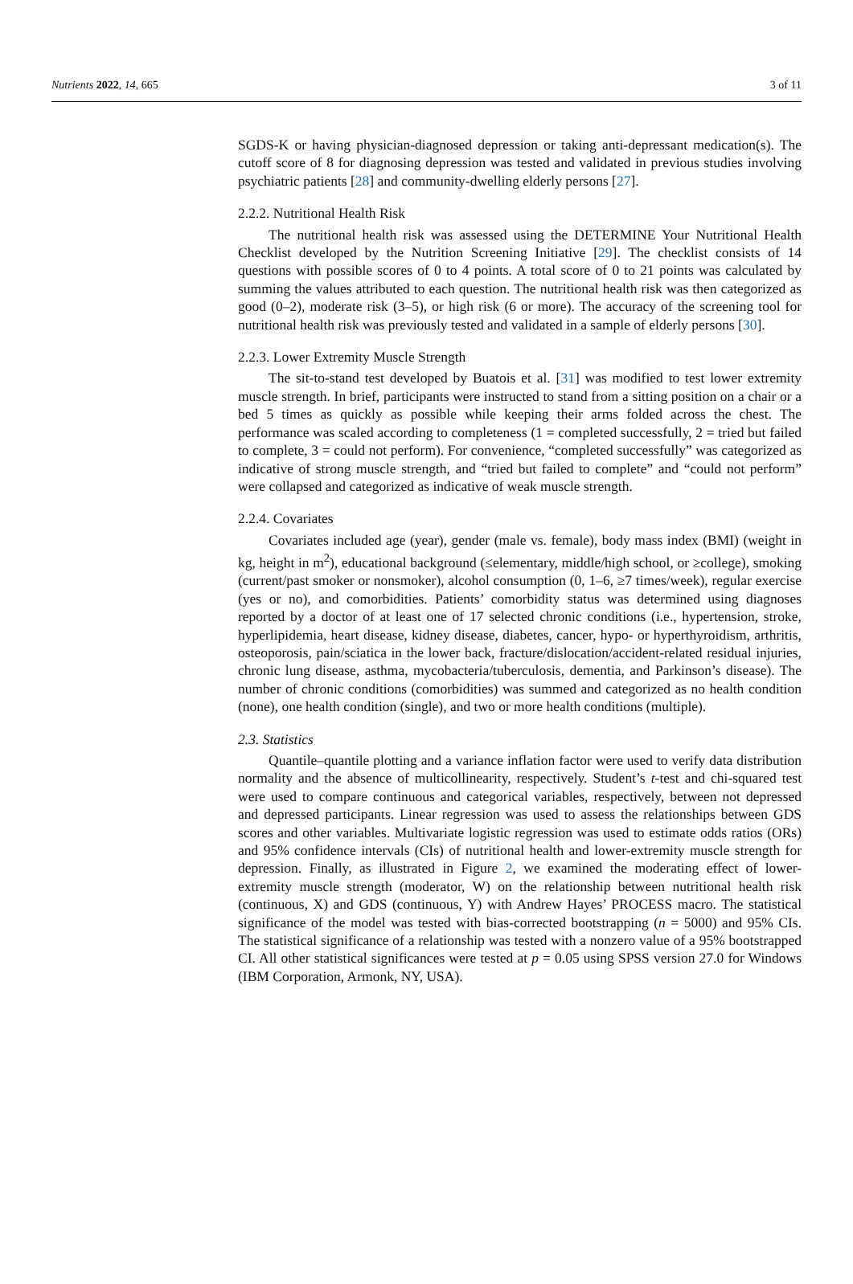Nutrients 2022, 14, 665 3 of 11
SGDS-K or having physician-diagnosed depression or taking anti-depressant medication(s). The cutoff score of 8 for diagnosing depression was tested and validated in previous studies involving psychiatric patients [28] and community-dwelling elderly persons [27].
2.2.2. Nutritional Health Risk
The nutritional health risk was assessed using the DETERMINE Your Nutritional Health Checklist developed by the Nutrition Screening Initiative [29]. The checklist consists of 14 questions with possible scores of 0 to 4 points. A total score of 0 to 21 points was calculated by summing the values attributed to each question. The nutritional health risk was then categorized as good (0–2), moderate risk (3–5), or high risk (6 or more). The accuracy of the screening tool for nutritional health risk was previously tested and validated in a sample of elderly persons [30].
2.2.3. Lower Extremity Muscle Strength
The sit-to-stand test developed by Buatois et al. [31] was modified to test lower extremity muscle strength. In brief, participants were instructed to stand from a sitting position on a chair or a bed 5 times as quickly as possible while keeping their arms folded across the chest. The performance was scaled according to completeness (1 = completed successfully, 2 = tried but failed to complete, 3 = could not perform). For convenience, “completed successfully” was categorized as indicative of strong muscle strength, and “tried but failed to complete” and “could not perform” were collapsed and categorized as indicative of weak muscle strength.
2.2.4. Covariates
Covariates included age (year), gender (male vs. female), body mass index (BMI) (weight in kg, height in m<sup>2</sup>), educational background (≤elementary, middle/high school, or ≥college), smoking (current/past smoker or nonsmoker), alcohol consumption (0, 1–6, ≥7 times/week), regular exercise (yes or no), and comorbidities. Patients’ comorbidity status was determined using diagnoses reported by a doctor of at least one of 17 selected chronic conditions (i.e., hypertension, stroke, hyperlipidemia, heart disease, kidney disease, diabetes, cancer, hypo- or hyperthyroidism, arthritis, osteoporosis, pain/sciatica in the lower back, fracture/dislocation/accident-related residual injuries, chronic lung disease, asthma, mycobacteria/tuberculosis, dementia, and Parkinson’s disease). The number of chronic conditions (comorbidities) was summed and categorized as no health condition (none), one health condition (single), and two or more health conditions (multiple).
2.3. Statistics
Quantile–quantile plotting and a variance inflation factor were used to verify data distribution normality and the absence of multicollinearity, respectively. Student’s t-test and chi-squared test were used to compare continuous and categorical variables, respectively, between not depressed and depressed participants. Linear regression was used to assess the relationships between GDS scores and other variables. Multivariate logistic regression was used to estimate odds ratios (ORs) and 95% confidence intervals (CIs) of nutritional health and lower-extremity muscle strength for depression. Finally, as illustrated in Figure 2, we examined the moderating effect of lower-extremity muscle strength (moderator, W) on the relationship between nutritional health risk (continuous, X) and GDS (continuous, Y) with Andrew Hayes’ PROCESS macro. The statistical significance of the model was tested with bias-corrected bootstrapping (n = 5000) and 95% CIs. The statistical significance of a relationship was tested with a nonzero value of a 95% bootstrapped CI. All other statistical significances were tested at p = 0.05 using SPSS version 27.0 for Windows (IBM Corporation, Armonk, NY, USA).